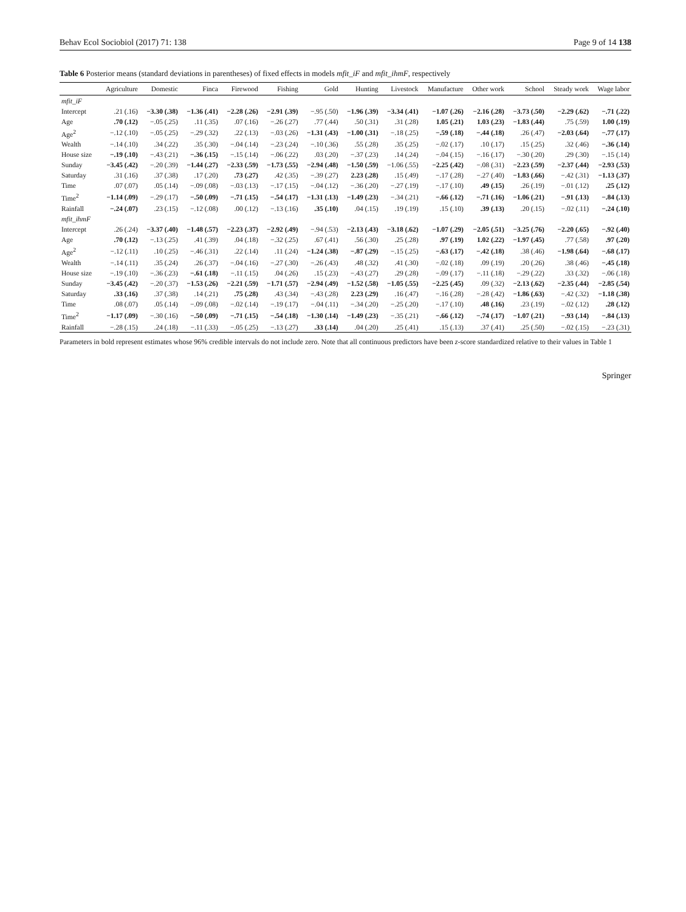Behav Ecol Sociobiol (2017) 71: 138 Page 9 of 14 138
Table 6 Posterior means (standard deviations in parentheses) of fixed effects in models mfit_iF and mfit_ihmF, respectively
| | Agriculture | Domestic | Finca | Firewood | Fishing | Gold | Hunting | Livestock | Manufacture | Other work | School | Steady work | Wage labor |
| --- | --- | --- | --- | --- | --- | --- | --- | --- | --- | --- | --- | --- | --- |
| mfit_iF | | | | | | | | | | | | | |
| Intercept | .21 (.16) | −3.30 (.38) | −1.36 (.41) | −2.28 (.26) | −2.91 (.39) | −.95 (.50) | −1.96 (.39) | −3.34 (.41) | −1.07 (.26) | −2.16 (.28) | −3.73 (.50) | −2.29 (.62) | −.71 (.22) |
| Age | .70 (.12) | −.05 (.25) | .11 (.35) | .07 (.16) | −.26 (.27) | .77 (.44) | .50 (.31) | .31 (.28) | 1.05 (.21) | 1.03 (.23) | −1.83 (.44) | .75 (.59) | 1.00 (.19) |
| Age<sup>2</sup> | −.12 (.10) | −.05 (.25) | −.29 (.32) | .22 (.13) | −.03 (.26) | −1.31 (.43) | −1.00 (.31) | −.18 (.25) | −.59 (.18) | −.44 (.18) | .26 (.47) | −2.03 (.64) | −.77 (.17) |
| Wealth | −.14 (.10) | .34 (.22) | .35 (.30) | −.04 (.14) | −.23 (.24) | −.10 (.36) | .55 (.28) | .35 (.25) | −.02 (.17) | .10 (.17) | .15 (.25) | .32 (.46) | −.36 (.14) |
| House size | −.19 (.10) | −.43 (.21) | −.36 (.15) | −.15 (.14) | −.06 (.22) | .03 (.20) | −.37 (.23) | .14 (.24) | −.04 (.15) | −.16 (.17) | −.30 (.20) | .29 (.30) | −.15 (.14) |
| Sunday | −3.45 (.42) | −.20 (.39) | −1.44 (.27) | −2.33 (.59) | −1.73 (.55) | −2.94 (.48) | −1.50 (.59) | −1.06 (.55) | −2.25 (.42) | −.08 (.31) | −2.23 (.59) | −2.37 (.44) | −2.93 (.53) |
| Saturday | .31 (.16) | .37 (.38) | .17 (.20) | .73 (.27) | .42 (.35) | −.39 (.27) | 2.23 (.28) | .15 (.49) | −.17 (.28) | −.27 (.40) | −1.83 (.66) | −.42 (.31) | −1.13 (.37) |
| Time | .07 (.07) | .05 (.14) | −.09 (.08) | −.03 (.13) | −.17 (.15) | −.04 (.12) | −.36 (.20) | −.27 (.19) | −.17 (.10) | .49 (.15) | .26 (.19) | −.01 (.12) | .25 (.12) |
| Time<sup>2</sup> | −1.14 (.09) | −.29 (.17) | −.50 (.09) | −.71 (.15) | −.54 (.17) | −1.31 (.13) | −1.49 (.23) | −.34 (.21) | −.66 (.12) | −.71 (.16) | −1.06 (.21) | −.91 (.13) | −.84 (.13) |
| Rainfall | −.24 (.07) | .23 (.15) | −.12 (.08) | .00 (.12) | −.13 (.16) | .35 (.10) | .04 (.15) | .19 (.19) | .15 (.10) | .39 (.13) | .20 (.15) | −.02 (.11) | −.24 (.10) |
| mfit_ihmF | | | | | | | | | | | | | |
| Intercept | .26 (.24) | −3.37 (.40) | −1.48 (.57) | −2.23 (.37) | −2.92 (.49) | −.94 (.53) | −2.13 (.43) | −3.18 (.62) | −1.07 (.29) | −2.05 (.51) | −3.25 (.76) | −2.20 (.65) | −.92 (.40) |
| Age | .70 (.12) | −.13 (.25) | .41 (.39) | .04 (.18) | −.32 (.25) | .67 (.41) | .56 (.30) | .25 (.28) | .97 (.19) | 1.02 (.22) | −1.97 (.45) | .77 (.58) | .97 (.20) |
| Age<sup>2</sup> | −.12 (.11) | .10 (.25) | −.46 (.31) | .22 (.14) | .11 (.24) | −1.24 (.38) | −.87 (.29) | −.15 (.25) | −.63 (.17) | −.42 (.18) | .38 (.46) | −1.98 (.64) | −.68 (.17) |
| Wealth | −.14 (.11) | .35 (.24) | .26 (.37) | −.04 (.16) | −.27 (.30) | −.26 (.43) | .48 (.32) | .41 (.30) | −.02 (.18) | .09 (.19) | .20 (.26) | .38 (.46) | −.45 (.18) |
| House size | −.19 (.10) | −.36 (.23) | −.61 (.18) | −.11 (.15) | .04 (.26) | .15 (.23) | −.43 (.27) | .29 (.28) | −.09 (.17) | −.11 (.18) | −.29 (.22) | .33 (.32) | −.06 (.18) |
| Sunday | −3.45 (.42) | −.20 (.37) | −1.53 (.26) | −2.21 (.59) | −1.71 (.57) | −2.94 (.49) | −1.52 (.58) | −1.05 (.55) | −2.25 (.45) | .09 (.32) | −2.13 (.62) | −2.35 (.44) | −2.85 (.54) |
| Saturday | .33 (.16) | .37 (.38) | .14 (.21) | .75 (.28) | .43 (.34) | −.43 (.28) | 2.23 (.29) | .16 (.47) | −.16 (.28) | −.28 (.42) | −1.86 (.63) | −.42 (.32) | −1.18 (.38) |
| Time | .08 (.07) | .05 (.14) | −.09 (.08) | −.02 (.14) | −.19 (.17) | −.04 (.11) | −.34 (.20) | −.25 (.20) | −.17 (.10) | .48 (.16) | .23 (.19) | −.02 (.12) | .28 (.12) |
| Time<sup>2</sup> | −1.17 (.09) | −.30 (.16) | −.50 (.09) | −.71 (.15) | −.54 (.18) | −1.30 (.14) | −1.49 (.23) | −.35 (.21) | −.66 (.12) | −.74 (.17) | −1.07 (.21) | −.93 (.14) | −.84 (.13) |
| Rainfall | −.28 (.15) | .24 (.18) | −.11 (.33) | −.05 (.25) | −.13 (.27) | .33 (.14) | .04 (.20) | .25 (.41) | .15 (.13) | .37 (.41) | .25 (.50) | −.02 (.15) | −.23 (.31) |
Parameters in bold represent estimates whose 96% credible intervals do not include zero. Note that all continuous predictors have been z-score standardized relative to their values in Table 1
Springer